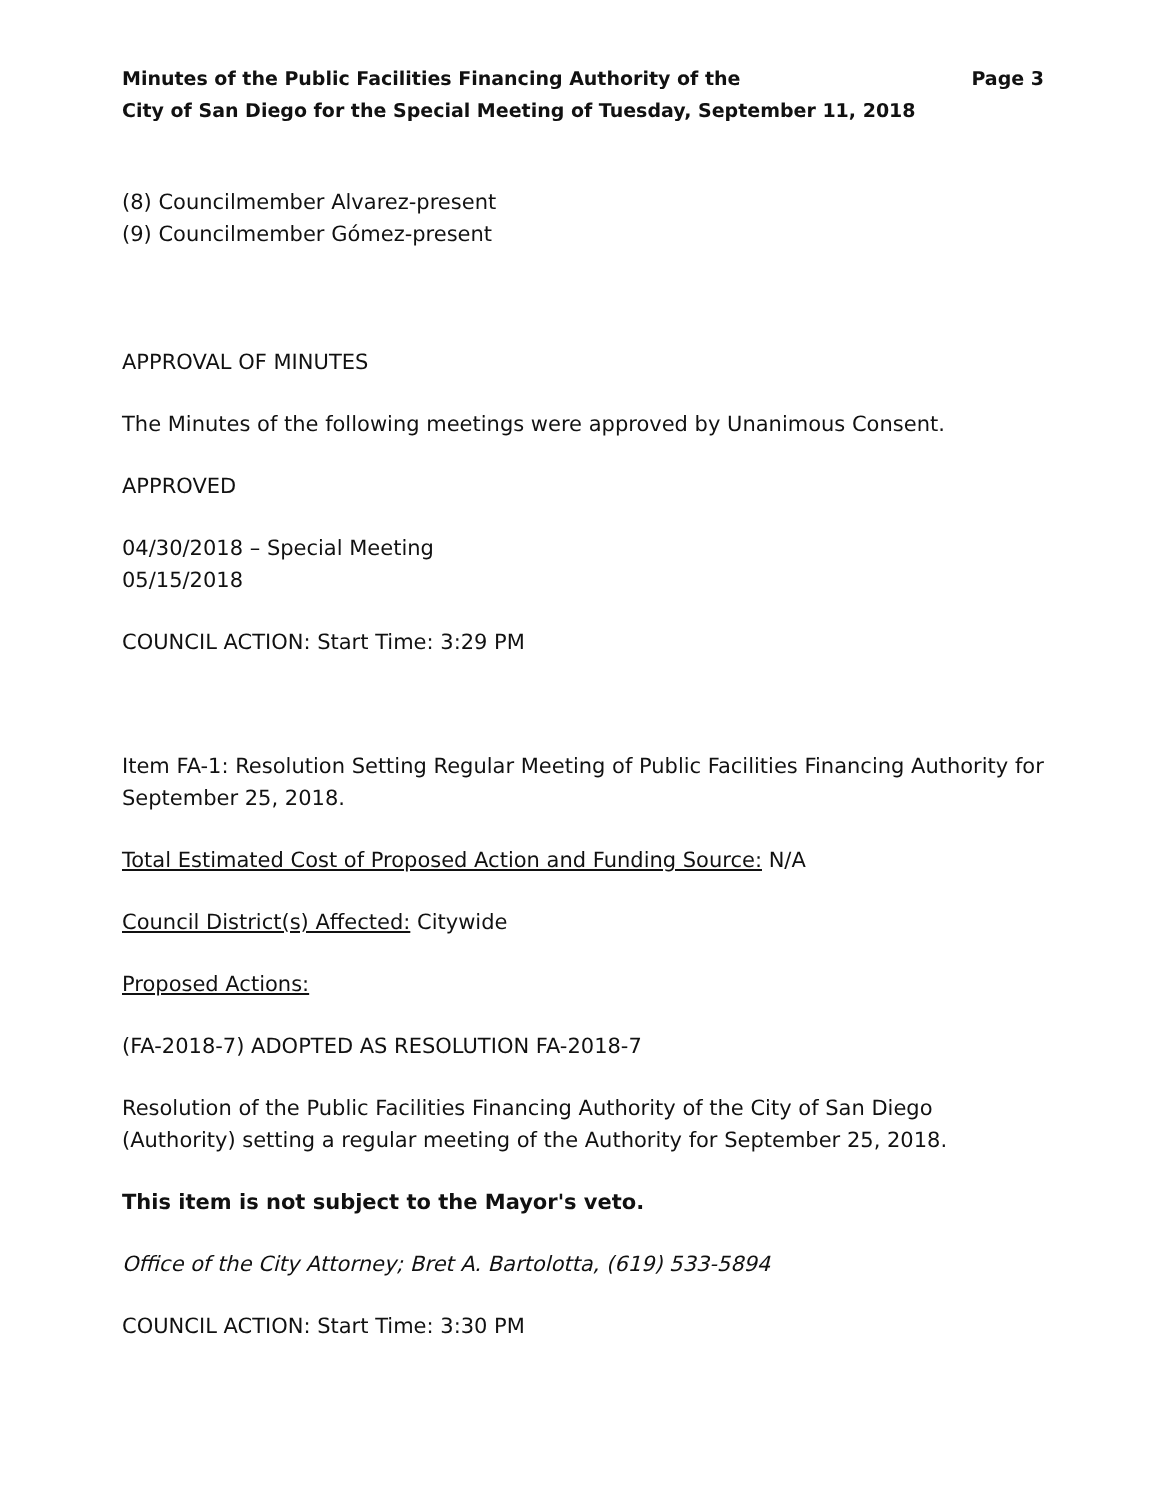Minutes of the Public Facilities Financing Authority of the
City of San Diego for the Special Meeting of Tuesday, September 11, 2018
Page 3
(8) Councilmember Alvarez-present
(9) Councilmember Gómez-present
APPROVAL OF MINUTES
The Minutes of the following meetings were approved by Unanimous Consent.
APPROVED
04/30/2018 – Special Meeting
05/15/2018
COUNCIL ACTION: Start Time: 3:29 PM
Item FA-1: Resolution Setting Regular Meeting of Public Facilities Financing Authority for September 25, 2018.
Total Estimated Cost of Proposed Action and Funding Source: N/A
Council District(s) Affected: Citywide
Proposed Actions:
(FA-2018-7) ADOPTED AS RESOLUTION FA-2018-7
Resolution of the Public Facilities Financing Authority of the City of San Diego (Authority) setting a regular meeting of the Authority for September 25, 2018.
This item is not subject to the Mayor's veto.
Office of the City Attorney; Bret A. Bartolotta, (619) 533-5894
COUNCIL ACTION: Start Time: 3:30 PM